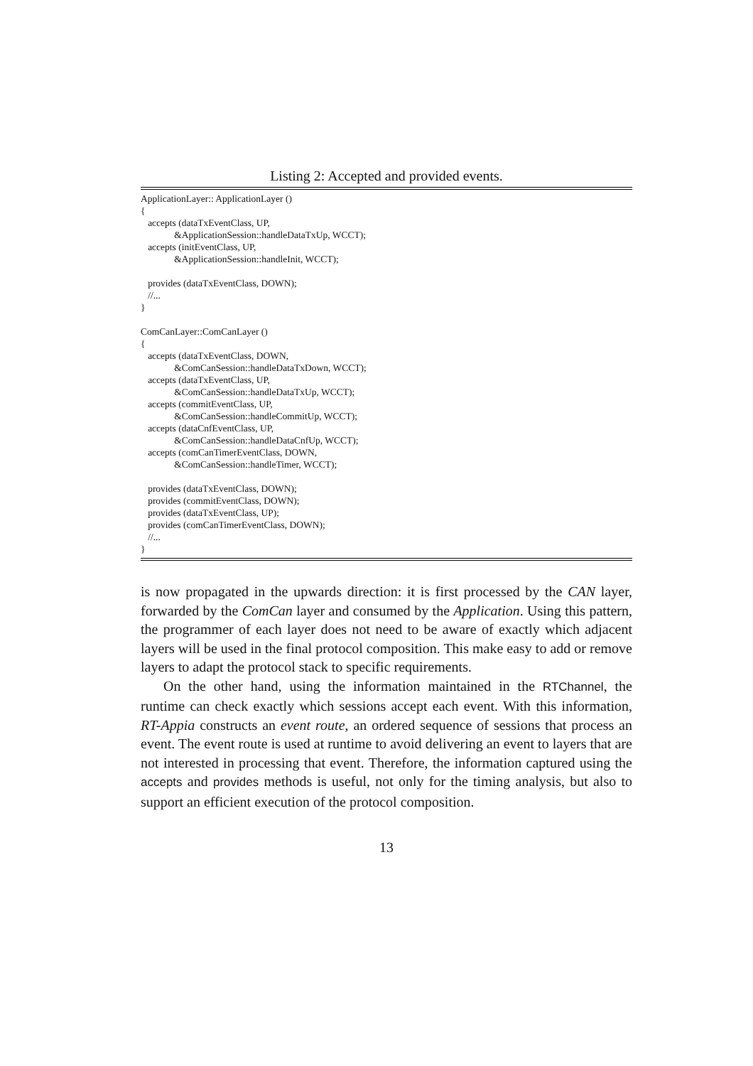Listing 2: Accepted and provided events.
ApplicationLayer:: ApplicationLayer ()
{
   accepts (dataTxEventClass, UP,
              &ApplicationSession::handleDataTxUp, WCCT);
   accepts (initEventClass, UP,
              &ApplicationSession::handleInit, WCCT);

   provides (dataTxEventClass, DOWN);
   //...
}

ComCanLayer::ComCanLayer ()
{
   accepts (dataTxEventClass, DOWN,
              &ComCanSession::handleDataTxDown, WCCT);
   accepts (dataTxEventClass, UP,
              &ComCanSession::handleDataTxUp, WCCT);
   accepts (commitEventClass, UP,
              &ComCanSession::handleCommitUp, WCCT);
   accepts (dataCnfEventClass, UP,
              &ComCanSession::handleDataCnfUp, WCCT);
   accepts (comCanTimerEventClass, DOWN,
              &ComCanSession::handleTimer, WCCT);

   provides (dataTxEventClass, DOWN);
   provides (commitEventClass, DOWN);
   provides (dataTxEventClass, UP);
   provides (comCanTimerEventClass, DOWN);
   //...
}
is now propagated in the upwards direction: it is first processed by the CAN layer, forwarded by the ComCan layer and consumed by the Application. Using this pattern, the programmer of each layer does not need to be aware of exactly which adjacent layers will be used in the final protocol composition. This make easy to add or remove layers to adapt the protocol stack to specific requirements.
On the other hand, using the information maintained in the RTChannel, the runtime can check exactly which sessions accept each event. With this information, RT-Appia constructs an event route, an ordered sequence of sessions that process an event. The event route is used at runtime to avoid delivering an event to layers that are not interested in processing that event. Therefore, the information captured using the accepts and provides methods is useful, not only for the timing analysis, but also to support an efficient execution of the protocol composition.
13